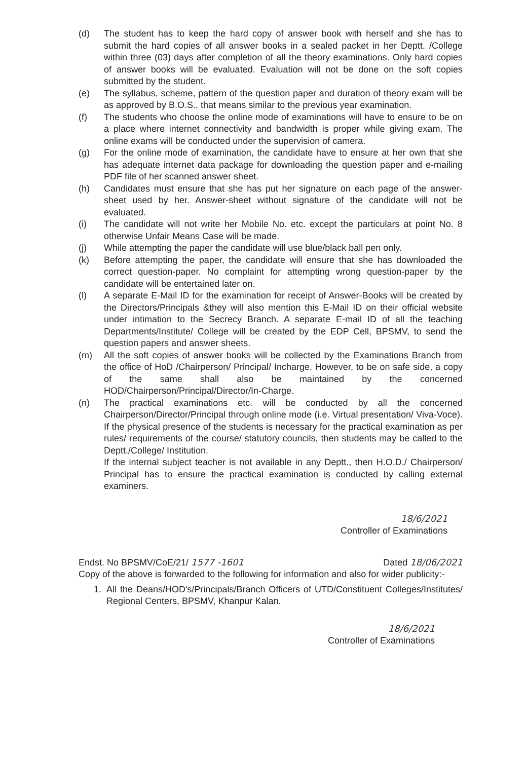(d) The student has to keep the hard copy of answer book with herself and she has to submit the hard copies of all answer books in a sealed packet in her Deptt. /College within three (03) days after completion of all the theory examinations. Only hard copies of answer books will be evaluated. Evaluation will not be done on the soft copies submitted by the student.
(e) The syllabus, scheme, pattern of the question paper and duration of theory exam will be as approved by B.O.S., that means similar to the previous year examination.
(f) The students who choose the online mode of examinations will have to ensure to be on a place where internet connectivity and bandwidth is proper while giving exam. The online exams will be conducted under the supervision of camera.
(g) For the online mode of examination, the candidate have to ensure at her own that she has adequate internet data package for downloading the question paper and e-mailing PDF file of her scanned answer sheet.
(h) Candidates must ensure that she has put her signature on each page of the answer-sheet used by her. Answer-sheet without signature of the candidate will not be evaluated.
(i) The candidate will not write her Mobile No. etc. except the particulars at point No. 8 otherwise Unfair Means Case will be made.
(j) While attempting the paper the candidate will use blue/black ball pen only.
(k) Before attempting the paper, the candidate will ensure that she has downloaded the correct question-paper. No complaint for attempting wrong question-paper by the candidate will be entertained later on.
(l) A separate E-Mail ID for the examination for receipt of Answer-Books will be created by the Directors/Principals &they will also mention this E-Mail ID on their official website under intimation to the Secrecy Branch. A separate E-mail ID of all the teaching Departments/Institute/ College will be created by the EDP Cell, BPSMV, to send the question papers and answer sheets.
(m) All the soft copies of answer books will be collected by the Examinations Branch from the office of HoD /Chairperson/ Principal/ Incharge. However, to be on safe side, a copy of the same shall also be maintained by the concerned HOD/Chairperson/Principal/Director/In-Charge.
(n) The practical examinations etc. will be conducted by all the concerned Chairperson/Director/Principal through online mode (i.e. Virtual presentation/ Viva-Voce). If the physical presence of the students is necessary for the practical examination as per rules/ requirements of the course/ statutory councils, then students may be called to the Deptt./College/ Institution.
If the internal subject teacher is not available in any Deptt., then H.O.D./ Chairperson/ Principal has to ensure the practical examination is conducted by calling external examiners.
18/6/2021
Controller of Examinations
Endst. No BPSMV/CoE/21/ 1577 -1601
Dated 18/06/2021
Copy of the above is forwarded to the following for information and also for wider publicity:-
1. All the Deans/HOD's/Principals/Branch Officers of UTD/Constituent Colleges/Institutes/ Regional Centers, BPSMV, Khanpur Kalan.
18/6/2021
Controller of Examinations